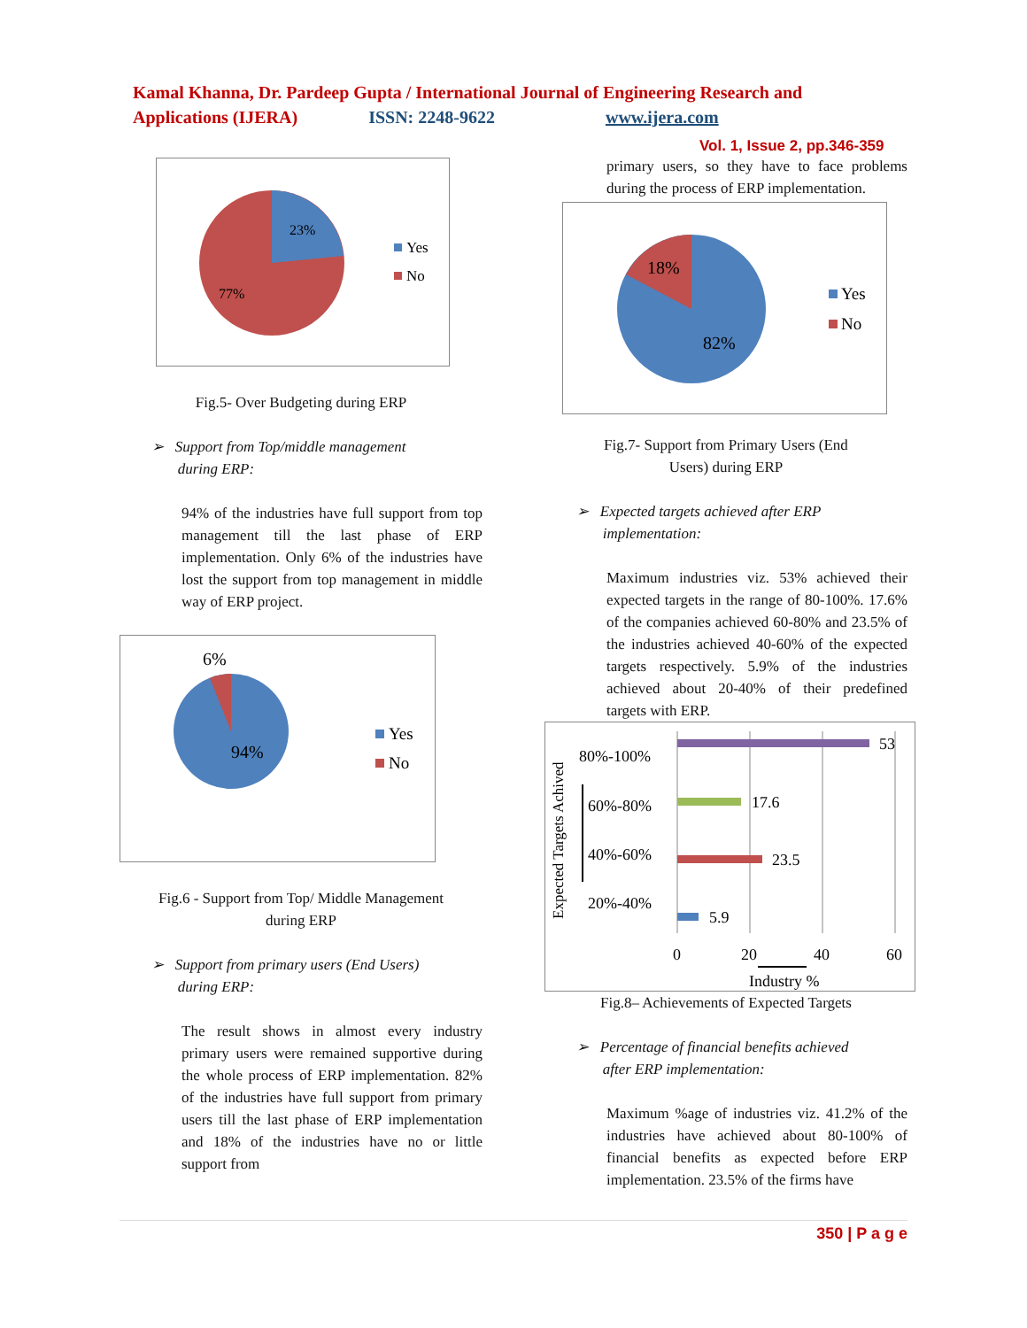Kamal Khanna, Dr. Pardeep Gupta / International Journal of Engineering Research and
Applications (IJERA) ISSN: 2248-9622 www.ijera.com
Vol. 1, Issue 2, pp.346-359
23%
77%
Yes
No
Fig.5- Over Budgeting during ERP
➢ Support from Top/middle management
during ERP:
94% of the industries have full support from top management till the last phase of ERP implementation. Only 6% of the industries have lost the support from top management in middle way of ERP project.
6%
94%
Yes
No
Fig.6 - Support from Top/ Middle Management
during ERP
➢ Support from primary users (End Users)
during ERP:
The result shows in almost every industry primary users were remained supportive during the whole process of ERP implementation. 82% of the industries have full support from primary users till the last phase of ERP implementation and 18% of the industries have no or little support from
primary users, so they have to face problems during the process of ERP implementation.
18%
82%
Yes
No
Fig.7- Support from Primary Users (End
Users) during ERP
➢ Expected targets achieved after ERP
implementation:
Maximum industries viz. 53% achieved their expected targets in the range of 80-100%. 17.6% of the companies achieved 60-80% and 23.5% of the industries achieved 40-60% of the expected targets respectively. 5.9% of the industries achieved about 20-40% of their predefined targets with ERP.
53
17.6
23.5
5.9
80%-100%
60%-80%
40%-60%
20%-40%
0
20
40
60
Industry %
Expected Targets Achived
Fig.8– Achievements of Expected Targets
➢ Percentage of financial benefits achieved
after ERP implementation:
Maximum %age of industries viz. 41.2% of the industries have achieved about 80-100% of financial benefits as expected before ERP implementation. 23.5% of the firms have
350 | P a g e